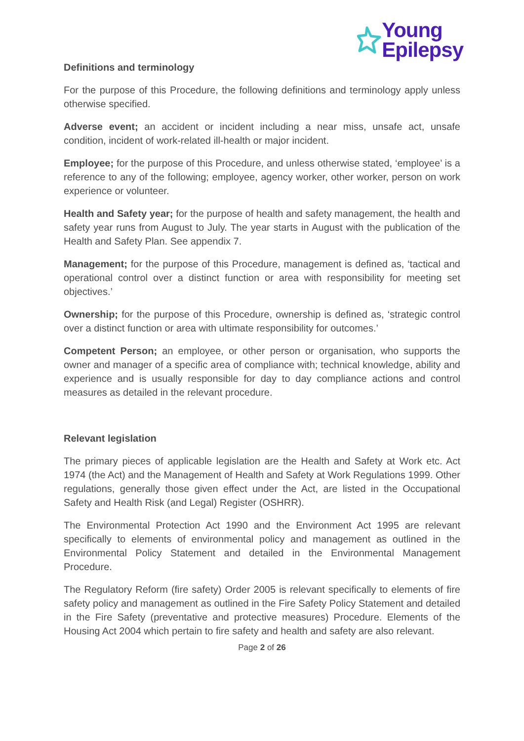Young
Epilepsy
Definitions and terminology
For the purpose of this Procedure, the following definitions and terminology apply unless otherwise specified.
Adverse event; an accident or incident including a near miss, unsafe act, unsafe condition, incident of work-related ill-health or major incident.
Employee; for the purpose of this Procedure, and unless otherwise stated, ‘employee’ is a reference to any of the following; employee, agency worker, other worker, person on work experience or volunteer.
Health and Safety year; for the purpose of health and safety management, the health and safety year runs from August to July. The year starts in August with the publication of the Health and Safety Plan. See appendix 7.
Management; for the purpose of this Procedure, management is defined as, ‘tactical and operational control over a distinct function or area with responsibility for meeting set objectives.’
Ownership; for the purpose of this Procedure, ownership is defined as, ‘strategic control over a distinct function or area with ultimate responsibility for outcomes.’
Competent Person; an employee, or other person or organisation, who supports the owner and manager of a specific area of compliance with; technical knowledge, ability and experience and is usually responsible for day to day compliance actions and control measures as detailed in the relevant procedure.
Relevant legislation
The primary pieces of applicable legislation are the Health and Safety at Work etc. Act 1974 (the Act) and the Management of Health and Safety at Work Regulations 1999. Other regulations, generally those given effect under the Act, are listed in the Occupational Safety and Health Risk (and Legal) Register (OSHRR).
The Environmental Protection Act 1990 and the Environment Act 1995 are relevant specifically to elements of environmental policy and management as outlined in the Environmental Policy Statement and detailed in the Environmental Management Procedure.
The Regulatory Reform (fire safety) Order 2005 is relevant specifically to elements of fire safety policy and management as outlined in the Fire Safety Policy Statement and detailed in the Fire Safety (preventative and protective measures) Procedure. Elements of the Housing Act 2004 which pertain to fire safety and health and safety are also relevant.
Page 2 of 26